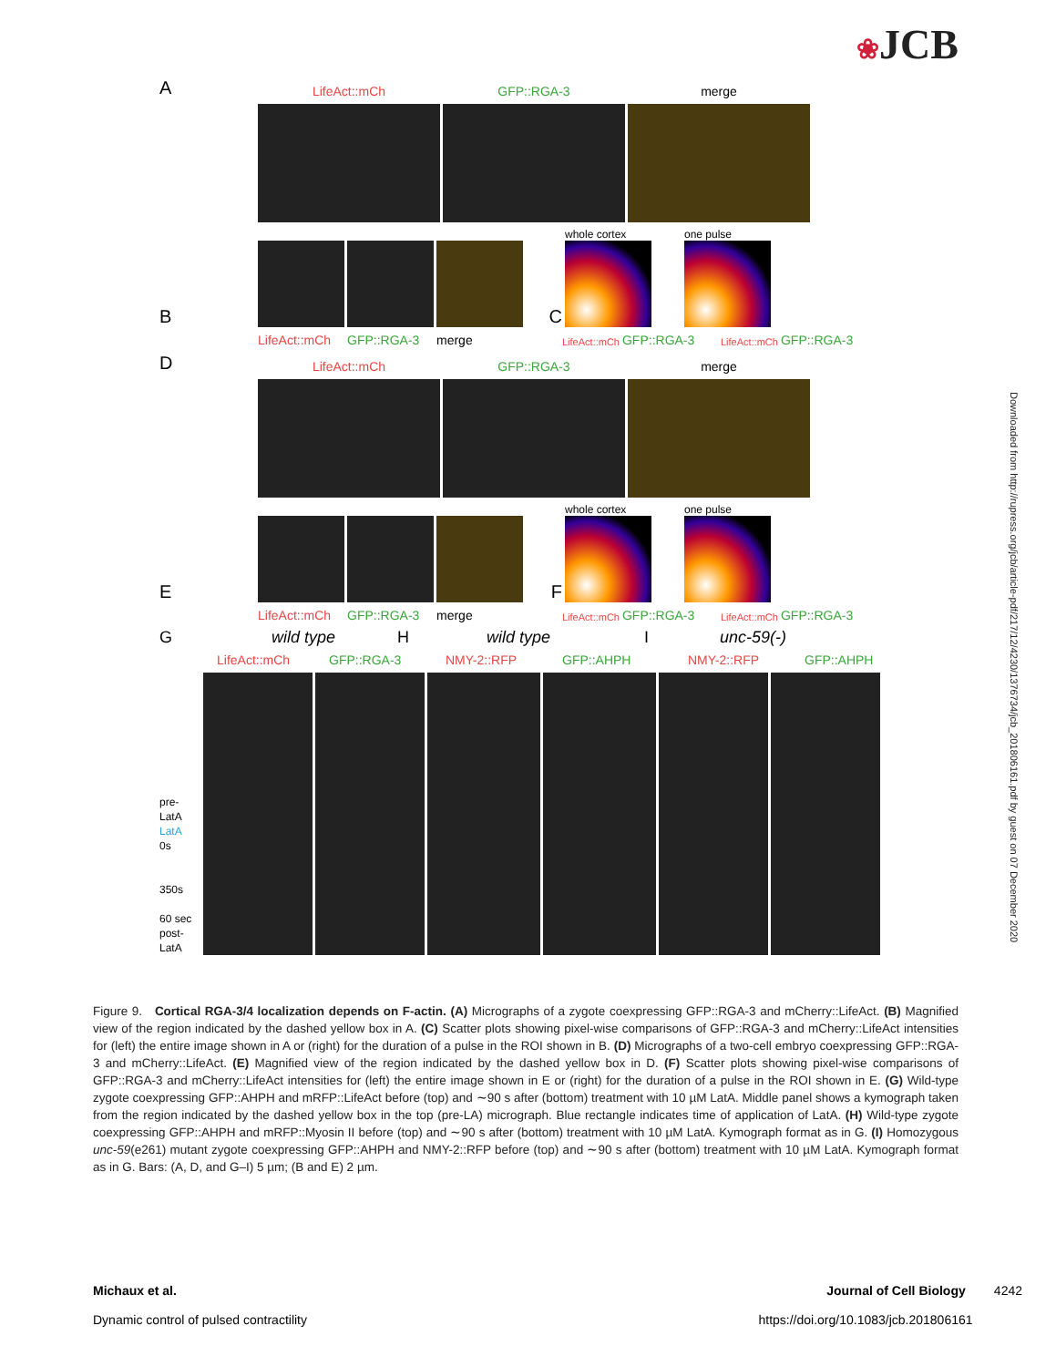❀JCB
Downloaded from http://rupress.org/jcb/article-pdf/217/12/4230/1376734/jcb_201806161.pdf by guest on 07 December 2020
A
LifeAct::mCh
GFP::RGA-3
merge
B
C
whole cortex
one pulse
LifeAct::mCh GFP::RGA-3 merge LifeAct::mCh GFP::RGA-3 LifeAct::mCh GFP::RGA-3
D
LifeAct::mCh
GFP::RGA-3
merge
E
F
whole cortex
one pulse
LifeAct::mCh GFP::RGA-3 merge LifeAct::mCh GFP::RGA-3 LifeAct::mCh GFP::RGA-3
G wild type H wild type I unc-59(-)
LifeAct::mCh GFP::RGA-3 NMY-2::RFP GFP::AHPH NMY-2::RFP GFP::AHPH
pre-LatA
LatA
0s
350s
60 sec post-LatA
Figure 9. Cortical RGA-3/4 localization depends on F-actin. (A) Micrographs of a zygote coexpressing GFP::RGA-3 and mCherry::LifeAct. (B) Magnified view of the region indicated by the dashed yellow box in A. (C) Scatter plots showing pixel-wise comparisons of GFP::RGA-3 and mCherry::LifeAct intensities for (left) the entire image shown in A or (right) for the duration of a pulse in the ROI shown in B. (D) Micrographs of a two-cell embryo coexpressing GFP::RGA-3 and mCherry::LifeAct. (E) Magnified view of the region indicated by the dashed yellow box in D. (F) Scatter plots showing pixel-wise comparisons of GFP::RGA-3 and mCherry::LifeAct intensities for (left) the entire image shown in E or (right) for the duration of a pulse in the ROI shown in E. (G) Wild-type zygote coexpressing GFP::AHPH and mRFP::LifeAct before (top) and ∼90 s after (bottom) treatment with 10 µM LatA. Middle panel shows a kymograph taken from the region indicated by the dashed yellow box in the top (pre-LA) micrograph. Blue rectangle indicates time of application of LatA. (H) Wild-type zygote coexpressing GFP::AHPH and mRFP::Myosin II before (top) and ∼90 s after (bottom) treatment with 10 µM LatA. Kymograph format as in G. (I) Homozygous unc-59(e261) mutant zygote coexpressing GFP::AHPH and NMY-2::RFP before (top) and ∼90 s after (bottom) treatment with 10 µM LatA. Kymograph format as in G. Bars: (A, D, and G–I) 5 µm; (B and E) 2 µm.
Michaux et al.
Dynamic control of pulsed contractility
Journal of Cell Biology 4242
https://doi.org/10.1083/jcb.201806161